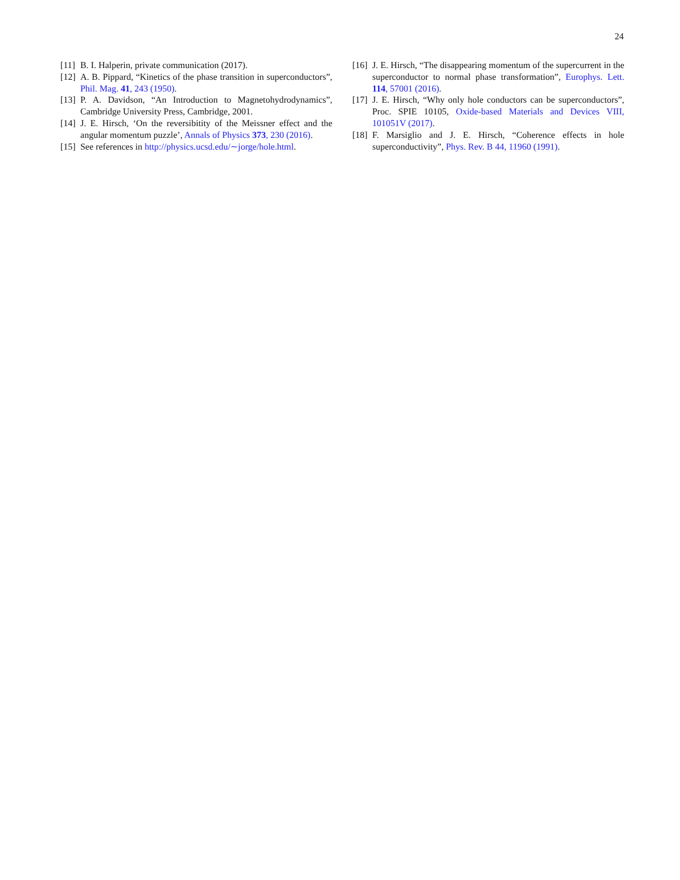24
[11] B. I. Halperin, private communication (2017).
[12] A. B. Pippard, “Kinetics of the phase transition in superconductors”, Phil. Mag. 41, 243 (1950).
[13] P. A. Davidson, “An Introduction to Magnetohydrodynamics”, Cambridge University Press, Cambridge, 2001.
[14] J. E. Hirsch, ‘On the reversibitity of the Meissner effect and the angular momentum puzzle’, Annals of Physics 373, 230 (2016).
[15] See references in http://physics.ucsd.edu/∼jorge/hole.html.
[16] J. E. Hirsch, “The disappearing momentum of the supercurrent in the superconductor to normal phase transformation”, Europhys. Lett. 114, 57001 (2016).
[17] J. E. Hirsch, “Why only hole conductors can be superconductors”, Proc. SPIE 10105, Oxide-based Materials and Devices VIII, 101051V (2017).
[18] F. Marsiglio and J. E. Hirsch, “Coherence effects in hole superconductivity”, Phys. Rev. B 44, 11960 (1991).